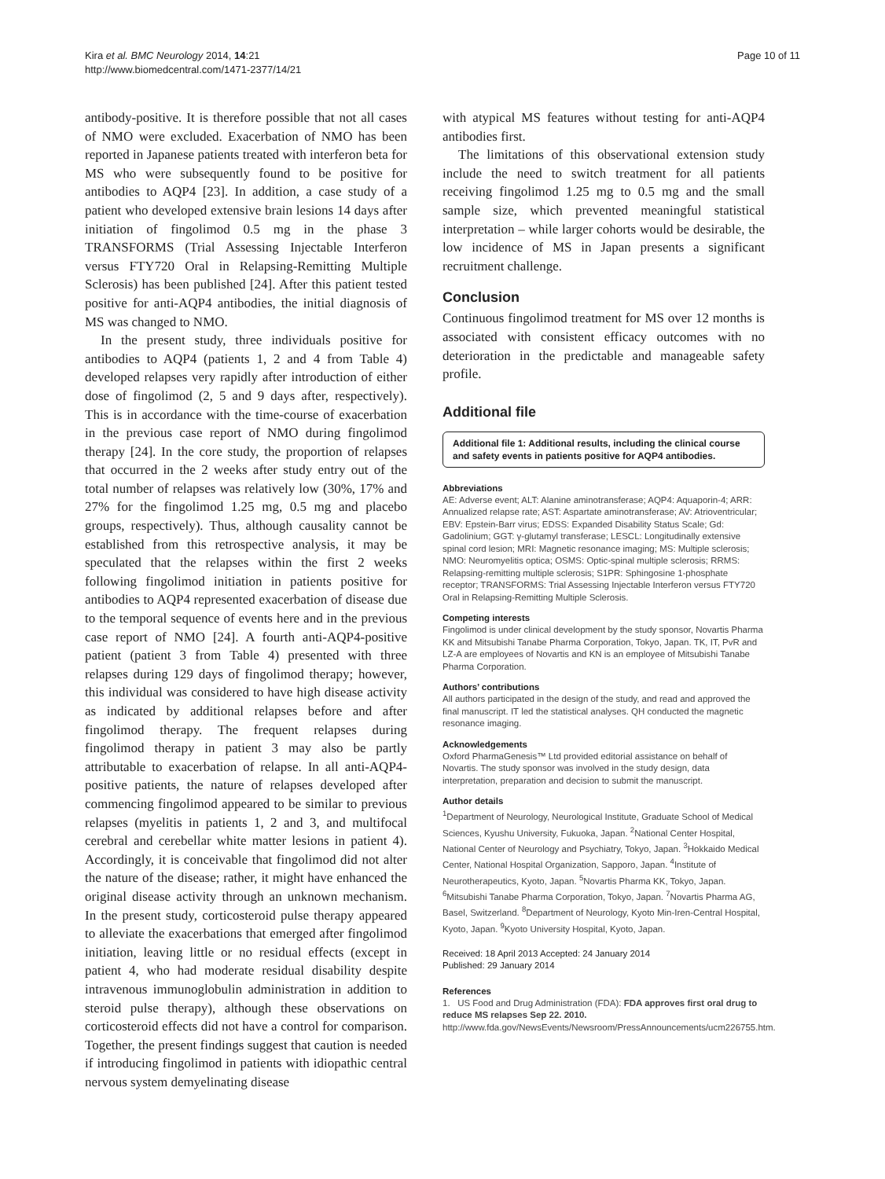Kira et al. BMC Neurology 2014, 14:21
http://www.biomedcentral.com/1471-2377/14/21
Page 10 of 11
antibody-positive. It is therefore possible that not all cases of NMO were excluded. Exacerbation of NMO has been reported in Japanese patients treated with interferon beta for MS who were subsequently found to be positive for antibodies to AQP4 [23]. In addition, a case study of a patient who developed extensive brain lesions 14 days after initiation of fingolimod 0.5 mg in the phase 3 TRANSFORMS (Trial Assessing Injectable Interferon versus FTY720 Oral in Relapsing-Remitting Multiple Sclerosis) has been published [24]. After this patient tested positive for anti-AQP4 antibodies, the initial diagnosis of MS was changed to NMO.
In the present study, three individuals positive for antibodies to AQP4 (patients 1, 2 and 4 from Table 4) developed relapses very rapidly after introduction of either dose of fingolimod (2, 5 and 9 days after, respectively). This is in accordance with the time-course of exacerbation in the previous case report of NMO during fingolimod therapy [24]. In the core study, the proportion of relapses that occurred in the 2 weeks after study entry out of the total number of relapses was relatively low (30%, 17% and 27% for the fingolimod 1.25 mg, 0.5 mg and placebo groups, respectively). Thus, although causality cannot be established from this retrospective analysis, it may be speculated that the relapses within the first 2 weeks following fingolimod initiation in patients positive for antibodies to AQP4 represented exacerbation of disease due to the temporal sequence of events here and in the previous case report of NMO [24]. A fourth anti-AQP4-positive patient (patient 3 from Table 4) presented with three relapses during 129 days of fingolimod therapy; however, this individual was considered to have high disease activity as indicated by additional relapses before and after fingolimod therapy. The frequent relapses during fingolimod therapy in patient 3 may also be partly attributable to exacerbation of relapse. In all anti-AQP4-positive patients, the nature of relapses developed after commencing fingolimod appeared to be similar to previous relapses (myelitis in patients 1, 2 and 3, and multifocal cerebral and cerebellar white matter lesions in patient 4). Accordingly, it is conceivable that fingolimod did not alter the nature of the disease; rather, it might have enhanced the original disease activity through an unknown mechanism. In the present study, corticosteroid pulse therapy appeared to alleviate the exacerbations that emerged after fingolimod initiation, leaving little or no residual effects (except in patient 4, who had moderate residual disability despite intravenous immunoglobulin administration in addition to steroid pulse therapy), although these observations on corticosteroid effects did not have a control for comparison. Together, the present findings suggest that caution is needed if introducing fingolimod in patients with idiopathic central nervous system demyelinating disease
with atypical MS features without testing for anti-AQP4 antibodies first.
The limitations of this observational extension study include the need to switch treatment for all patients receiving fingolimod 1.25 mg to 0.5 mg and the small sample size, which prevented meaningful statistical interpretation – while larger cohorts would be desirable, the low incidence of MS in Japan presents a significant recruitment challenge.
Conclusion
Continuous fingolimod treatment for MS over 12 months is associated with consistent efficacy outcomes with no deterioration in the predictable and manageable safety profile.
Additional file
Additional file 1: Additional results, including the clinical course and safety events in patients positive for AQP4 antibodies.
Abbreviations
AE: Adverse event; ALT: Alanine aminotransferase; AQP4: Aquaporin-4; ARR: Annualized relapse rate; AST: Aspartate aminotransferase; AV: Atrioventricular; EBV: Epstein-Barr virus; EDSS: Expanded Disability Status Scale; Gd: Gadolinium; GGT: γ-glutamyl transferase; LESCL: Longitudinally extensive spinal cord lesion; MRI: Magnetic resonance imaging; MS: Multiple sclerosis; NMO: Neuromyelitis optica; OSMS: Optic-spinal multiple sclerosis; RRMS: Relapsing-remitting multiple sclerosis; S1PR: Sphingosine 1-phosphate receptor; TRANSFORMS: Trial Assessing Injectable Interferon versus FTY720 Oral in Relapsing-Remitting Multiple Sclerosis.
Competing interests
Fingolimod is under clinical development by the study sponsor, Novartis Pharma KK and Mitsubishi Tanabe Pharma Corporation, Tokyo, Japan. TK, IT, PvR and LZ-A are employees of Novartis and KN is an employee of Mitsubishi Tanabe Pharma Corporation.
Authors’ contributions
All authors participated in the design of the study, and read and approved the final manuscript. IT led the statistical analyses. QH conducted the magnetic resonance imaging.
Acknowledgements
Oxford PharmaGenesis™ Ltd provided editorial assistance on behalf of Novartis. The study sponsor was involved in the study design, data interpretation, preparation and decision to submit the manuscript.
Author details
<sup>1</sup> Department of Neurology, Neurological Institute, Graduate School of Medical Sciences, Kyushu University, Fukuoka, Japan. <sup>2</sup>National Center Hospital, National Center of Neurology and Psychiatry, Tokyo, Japan. <sup>3</sup>Hokkaido Medical Center, National Hospital Organization, Sapporo, Japan. <sup>4</sup>Institute of Neurotherapeutics, Kyoto, Japan. <sup>5</sup>Novartis Pharma KK, Tokyo, Japan. <sup>6</sup>Mitsubishi Tanabe Pharma Corporation, Tokyo, Japan. <sup>7</sup>Novartis Pharma AG, Basel, Switzerland. <sup>8</sup>Department of Neurology, Kyoto Min-Iren-Central Hospital, Kyoto, Japan. <sup>9</sup>Kyoto University Hospital, Kyoto, Japan.
Received: 18 April 2013 Accepted: 24 January 2014
Published: 29 January 2014
References
1. US Food and Drug Administration (FDA): FDA approves first oral drug to reduce MS relapses Sep 22. 2010. http://www.fda.gov/NewsEvents/Newsroom/PressAnnouncements/ucm226755.htm.